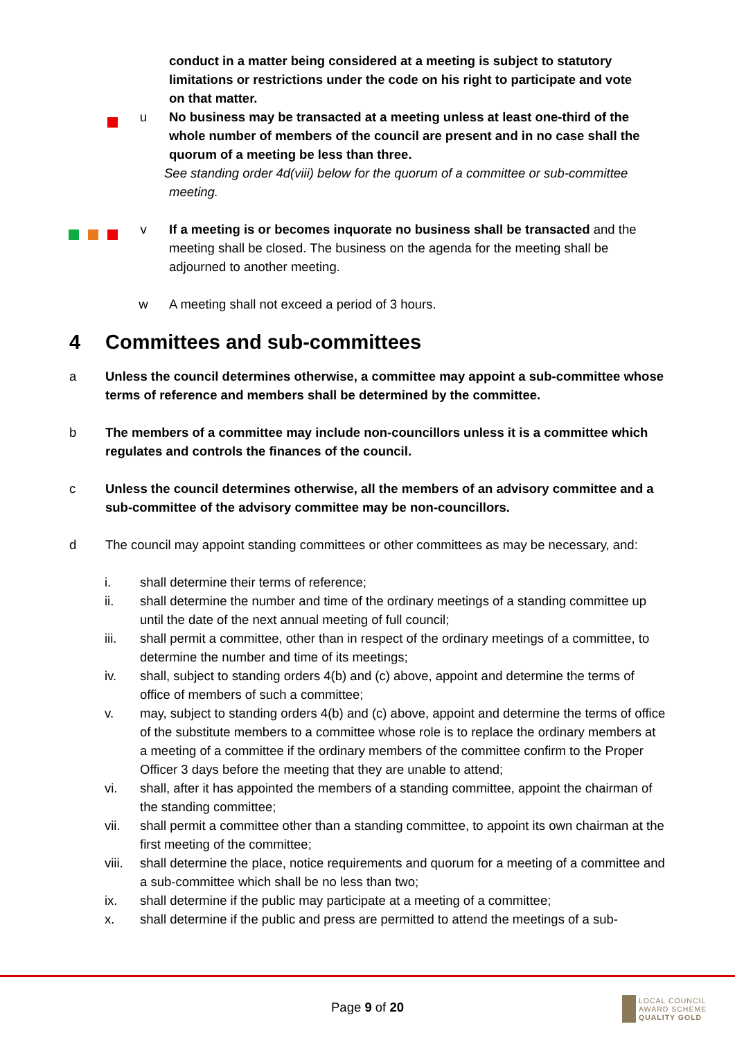conduct in a matter being considered at a meeting is subject to statutory limitations or restrictions under the code on his right to participate and vote on that matter.
u No business may be transacted at a meeting unless at least one-third of the whole number of members of the council are present and in no case shall the quorum of a meeting be less than three.
See standing order 4d(viii) below for the quorum of a committee or sub-committee meeting.
v If a meeting is or becomes inquorate no business shall be transacted and the meeting shall be closed. The business on the agenda for the meeting shall be adjourned to another meeting.
w A meeting shall not exceed a period of 3 hours.
4 Committees and sub-committees
a Unless the council determines otherwise, a committee may appoint a sub-committee whose terms of reference and members shall be determined by the committee.
b The members of a committee may include non-councillors unless it is a committee which regulates and controls the finances of the council.
c Unless the council determines otherwise, all the members of an advisory committee and a sub-committee of the advisory committee may be non-councillors.
d The council may appoint standing committees or other committees as may be necessary, and:
i. shall determine their terms of reference;
ii. shall determine the number and time of the ordinary meetings of a standing committee up until the date of the next annual meeting of full council;
iii. shall permit a committee, other than in respect of the ordinary meetings of a committee, to determine the number and time of its meetings;
iv. shall, subject to standing orders 4(b) and (c) above, appoint and determine the terms of office of members of such a committee;
v. may, subject to standing orders 4(b) and (c) above, appoint and determine the terms of office of the substitute members to a committee whose role is to replace the ordinary members at a meeting of a committee if the ordinary members of the committee confirm to the Proper Officer 3 days before the meeting that they are unable to attend;
vi. shall, after it has appointed the members of a standing committee, appoint the chairman of the standing committee;
vii. shall permit a committee other than a standing committee, to appoint its own chairman at the first meeting of the committee;
viii.
shall determine the place, notice requirements and quorum for a meeting of a committee and a sub-committee which shall be no less than two;
ix. shall determine if the public may participate at a meeting of a committee;
x. shall determine if the public and press are permitted to attend the meetings of a sub-
Page 9 of 20
LOCAL COUNCIL
AWARD SCHEME
QUALITY GOLD